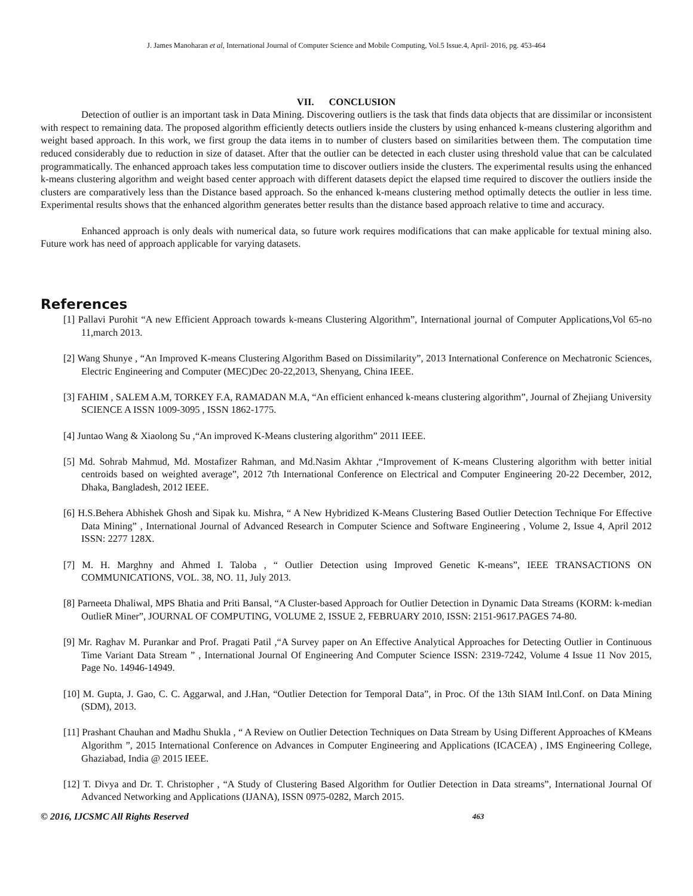J. James Manoharan et al, International Journal of Computer Science and Mobile Computing, Vol.5 Issue.4, April- 2016, pg. 453-464
VII. CONCLUSION
Detection of outlier is an important task in Data Mining. Discovering outliers is the task that finds data objects that are dissimilar or inconsistent with respect to remaining data. The proposed algorithm efficiently detects outliers inside the clusters by using enhanced k-means clustering algorithm and weight based approach. In this work, we first group the data items in to number of clusters based on similarities between them. The computation time reduced considerably due to reduction in size of dataset. After that the outlier can be detected in each cluster using threshold value that can be calculated programmatically. The enhanced approach takes less computation time to discover outliers inside the clusters. The experimental results using the enhanced k-means clustering algorithm and weight based center approach with different datasets depict the elapsed time required to discover the outliers inside the clusters are comparatively less than the Distance based approach. So the enhanced k-means clustering method optimally detects the outlier in less time. Experimental results shows that the enhanced algorithm generates better results than the distance based approach relative to time and accuracy.
Enhanced approach is only deals with numerical data, so future work requires modifications that can make applicable for textual mining also. Future work has need of approach applicable for varying datasets.
References
[1] Pallavi Purohit “A new Efficient Approach towards k-means Clustering Algorithm”, International journal of Computer Applications,Vol 65-no 11,march 2013.
[2] Wang Shunye , “An Improved K-means Clustering Algorithm Based on Dissimilarity”, 2013 International Conference on Mechatronic Sciences, Electric Engineering and Computer (MEC)Dec 20-22,2013, Shenyang, China IEEE.
[3] FAHIM , SALEM A.M, TORKEY F.A, RAMADAN M.A, “An efficient enhanced k-means clustering algorithm”, Journal of Zhejiang University SCIENCE A ISSN 1009-3095 , ISSN 1862-1775.
[4] Juntao Wang & Xiaolong Su ,“An improved K-Means clustering algorithm” 2011 IEEE.
[5] Md. Sohrab Mahmud, Md. Mostafizer Rahman, and Md.Nasim Akhtar ,“Improvement of K-means Clustering algorithm with better initial centroids based on weighted average”, 2012 7th International Conference on Electrical and Computer Engineering 20-22 December, 2012, Dhaka, Bangladesh, 2012 IEEE.
[6] H.S.Behera Abhishek Ghosh and Sipak ku. Mishra, “ A New Hybridized K-Means Clustering Based Outlier Detection Technique For Effective Data Mining” , International Journal of Advanced Research in Computer Science and Software Engineering , Volume 2, Issue 4, April 2012 ISSN: 2277 128X.
[7] M. H. Marghny and Ahmed I. Taloba , “ Outlier Detection using Improved Genetic K-means”, IEEE TRANSACTIONS ON COMMUNICATIONS, VOL. 38, NO. 11, July 2013.
[8] Parneeta Dhaliwal, MPS Bhatia and Priti Bansal, “A Cluster-based Approach for Outlier Detection in Dynamic Data Streams (KORM: k-median OutlieR Miner”, JOURNAL OF COMPUTING, VOLUME 2, ISSUE 2, FEBRUARY 2010, ISSN: 2151-9617.PAGES 74-80.
[9] Mr. Raghav M. Purankar and Prof. Pragati Patil ,“A Survey paper on An Effective Analytical Approaches for Detecting Outlier in Continuous Time Variant Data Stream ” , International Journal Of Engineering And Computer Science ISSN: 2319-7242, Volume 4 Issue 11 Nov 2015, Page No. 14946-14949.
[10] M. Gupta, J. Gao, C. C. Aggarwal, and J.Han, “Outlier Detection for Temporal Data”, in Proc. Of the 13th SIAM Intl.Conf. on Data Mining (SDM), 2013.
[11] Prashant Chauhan and Madhu Shukla , “ A Review on Outlier Detection Techniques on Data Stream by Using Different Approaches of KMeans Algorithm ”, 2015 International Conference on Advances in Computer Engineering and Applications (ICACEA) , IMS Engineering College, Ghaziabad, India @ 2015 IEEE.
[12] T. Divya and Dr. T. Christopher , “A Study of Clustering Based Algorithm for Outlier Detection in Data streams”, International Journal Of Advanced Networking and Applications (IJANA), ISSN 0975-0282, March 2015.
© 2016, IJCSMC All Rights Reserved 463